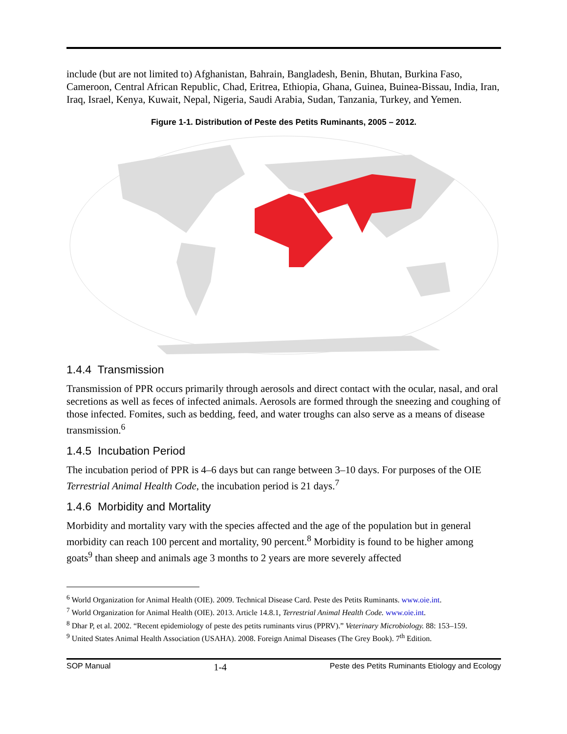include (but are not limited to) Afghanistan, Bahrain, Bangladesh, Benin, Bhutan, Burkina Faso, Cameroon, Central African Republic, Chad, Eritrea, Ethiopia, Ghana, Guinea, Buinea-Bissau, India, Iran, Iraq, Israel, Kenya, Kuwait, Nepal, Nigeria, Saudi Arabia, Sudan, Tanzania, Turkey, and Yemen.
Figure 1-1. Distribution of Peste des Petits Ruminants, 2005 – 2012.
1.4.4 Transmission
Transmission of PPR occurs primarily through aerosols and direct contact with the ocular, nasal, and oral secretions as well as feces of infected animals. Aerosols are formed through the sneezing and coughing of those infected. Fomites, such as bedding, feed, and water troughs can also serve as a means of disease transmission.<sup>6</sup>
1.4.5 Incubation Period
The incubation period of PPR is 4–6 days but can range between 3–10 days. For purposes of the OIE Terrestrial Animal Health Code, the incubation period is 21 days.<sup>7</sup>
1.4.6 Morbidity and Mortality
Morbidity and mortality vary with the species affected and the age of the population but in general morbidity can reach 100 percent and mortality, 90 percent.<sup>8</sup> Morbidity is found to be higher among goats<sup>9</sup> than sheep and animals age 3 months to 2 years are more severely affected
<sup>6</sup> World Organization for Animal Health (OIE). 2009. Technical Disease Card. Peste des Petits Ruminants. www.oie.int.
<sup>7</sup> World Organization for Animal Health (OIE). 2013. Article 14.8.1, Terrestrial Animal Health Code. www.oie.int.
<sup>8</sup> Dhar P, et al. 2002. “Recent epidemiology of peste des petits ruminants virus (PPRV).” Veterinary Microbiology. 88: 153–159.
<sup>9</sup> United States Animal Health Association (USAHA). 2008. Foreign Animal Diseases (The Grey Book). 7<sup>th</sup> Edition.
SOP Manual 1-4 Peste des Petits Ruminants Etiology and Ecology